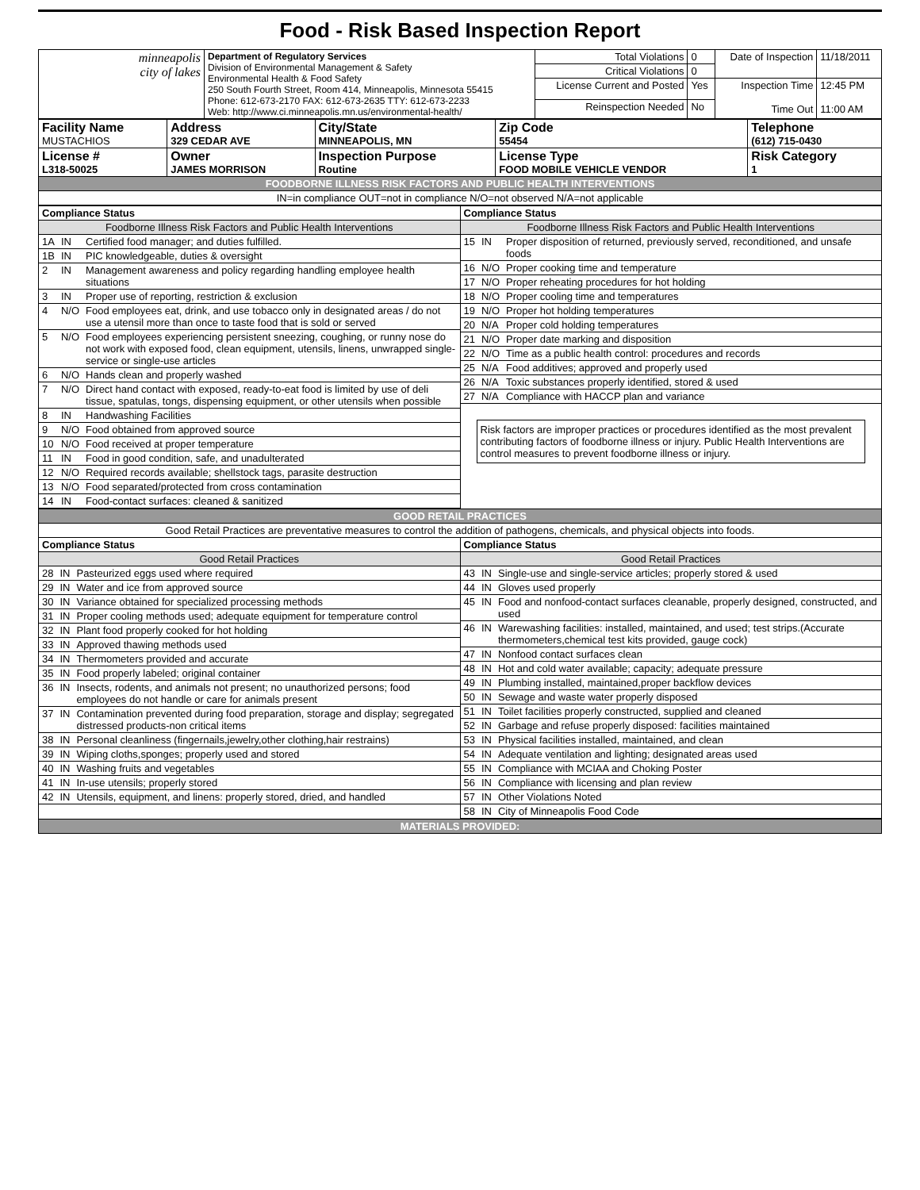Food - Risk Based Inspection Report
| minneapolis city of lakes | Department of Regulatory Services Division of Environmental Management & Safety Environmental Health & Food Safety 250 South Fourth Street, Room 414, Minneapolis, Minnesota 55415 Phone: 612-673-2170 FAX: 612-673-2635 TTY: 612-673-2233 Web: http://www.ci.minneapolis.mn.us/environmental-health/ | Total Violations | 0 | Date of Inspection | 11/18/2011 |
| | | Critical Violations | 0 | | |
| | | License Current and Posted | Yes | Inspection Time Time Out | 12:45 PM 11:00 AM |
| | | Reinspection Needed | No | | |
| Facility Name MUSTACHIOS | Address 329 CEDAR AVE | City/State MINNEAPOLIS, MN | Zip Code 55454 | Telephone (612) 715-0430 |
| License # L318-50025 | Owner JAMES MORRISON | Inspection Purpose Routine | License Type FOOD MOBILE VEHICLE VENDOR | Risk Category 1 |
| FOODBORNE ILLNESS RISK FACTORS AND PUBLIC HEALTH INTERVENTIONS | | | | |
| IN=in compliance OUT=not in compliance N/O=not observed N/A=not applicable | | | | |
| / Compliance Status / / / / Foodborne Illness Risk Factors and Public Health Interventions / / / / 1A / IN / Certified food manager; and duties fulfilled. / / 1B / IN / PIC knowledgeable, duties & oversight / / 2 / IN / Management awareness and policy regarding handling employee health situations / / 3 / IN / Proper use of reporting, restriction & exclusion / / 4 / N/O / Food employees eat, drink, and use tobacco only in designated areas / do not use a utensil more than once to taste food that is sold or served / / 5 / N/O / Food employees experiencing persistent sneezing, coughing, or runny nose do not work with exposed food, clean equipment, utensils, linens, unwrapped single-service or single-use articles / / 6 / N/O / Hands clean and properly washed / / 7 / N/O / Direct hand contact with exposed, ready-to-eat food is limited by use of deli tissue, spatulas, tongs, dispensing equipment, or other utensils when possible / / 8 / IN / Handwashing Facilities / / 9 / N/O / Food obtained from approved source / / 10 / N/O / Food received at proper temperature / / 11 / IN / Food in good condition, safe, and unadulterated / / 12 / N/O / Required records available; shellstock tags, parasite destruction / / 13 / N/O / Food separated/protected from cross contamination / / 14 / IN / Food-contact surfaces: cleaned & sanitized / | / Compliance Status / / / / Foodborne Illness Risk Factors and Public Health Interventions / / / / 15 / IN / Proper disposition of returned, previously served, reconditioned, and unsafe foods / / 16 / N/O / Proper cooking time and temperature / / 17 / N/O / Proper reheating procedures for hot holding / / 18 / N/O / Proper cooling time and temperatures / / 19 / N/O / Proper hot holding temperatures / / 20 / N/A / Proper cold holding temperatures / / 21 / N/O / Proper date marking and disposition / / 22 / N/O / Time as a public health control: procedures and records / / 25 / N/A / Food additives; approved and properly used / / 26 / N/A / Toxic substances properly identified, stored & used / / 27 / N/A / Compliance with HACCP plan and variance / Risk factors are improper practices or procedures identified as the most prevalent contributing factors of foodborne illness or injury. Public Health Interventions are control measures to prevent foodborne illness or injury. |
| GOOD RETAIL PRACTICES | |
| Good Retail Practices are preventative measures to control the addition of pathogens, chemicals, and physical objects into foods. | |
| / Compliance Status / / / / Good Retail Practices / / / / 28 / IN / Pasteurized eggs used where required / / 29 / IN / Water and ice from approved source / / 30 / IN / Variance obtained for specialized processing methods / / 31 / IN / Proper cooling methods used; adequate equipment for temperature control / / 32 / IN / Plant food properly cooked for hot holding / / 33 / IN / Approved thawing methods used / / 34 / IN / Thermometers provided and accurate / / 35 / IN / Food properly labeled; original container / / 36 / IN / Insects, rodents, and animals not present; no unauthorized persons; food employees do not handle or care for animals present / / 37 / IN / Contamination prevented during food preparation, storage and display; segregated distressed products-non critical items / / 38 / IN / Personal cleanliness (fingernails,jewelry,other clothing,hair restrains) / / 39 / IN / Wiping cloths,sponges; properly used and stored / / 40 / IN / Washing fruits and vegetables / / 41 / IN / In-use utensils; properly stored / / 42 / IN / Utensils, equipment, and linens: properly stored, dried, and handled / | / Compliance Status / / / / Good Retail Practices / / / / 43 / IN / Single-use and single-service articles; properly stored & used / / 44 / IN / Gloves used properly / / 45 / IN / Food and nonfood-contact surfaces cleanable, properly designed, constructed, and used / / 46 / IN / Warewashing facilities: installed, maintained, and used; test strips.(Accurate thermometers,chemical test kits provided, gauge cock) / / 47 / IN / Nonfood contact surfaces clean / / 48 / IN / Hot and cold water available; capacity; adequate pressure / / 49 / IN / Plumbing installed, maintained,proper backflow devices / / 50 / IN / Sewage and waste water properly disposed / / 51 / IN / Toilet facilities properly constructed, supplied and cleaned / / 52 / IN / Garbage and refuse properly disposed: facilities maintained / / 53 / IN / Physical facilities installed, maintained, and clean / / 54 / IN / Adequate ventilation and lighting; designated areas used / / 55 / IN / Compliance with MCIAA and Choking Poster / / 56 / IN / Compliance with licensing and plan review / / 57 / IN / Other Violations Noted / / 58 / IN / City of Minneapolis Food Code / |
| MATERIALS PROVIDED: | |